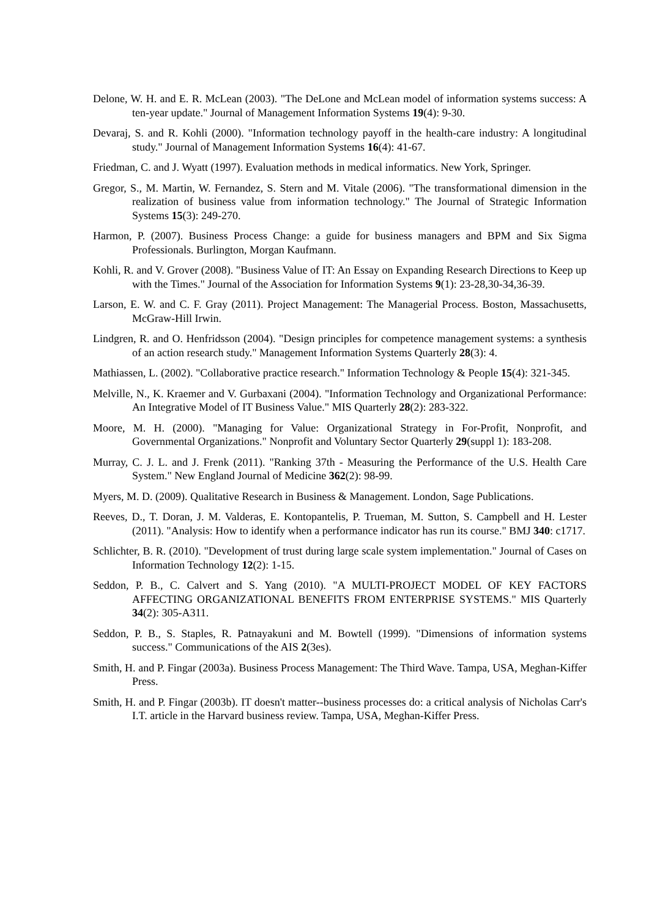Delone, W. H. and E. R. McLean (2003). "The DeLone and McLean model of information systems success: A ten-year update." Journal of Management Information Systems 19(4): 9-30.
Devaraj, S. and R. Kohli (2000). "Information technology payoff in the health-care industry: A longitudinal study." Journal of Management Information Systems 16(4): 41-67.
Friedman, C. and J. Wyatt (1997). Evaluation methods in medical informatics. New York, Springer.
Gregor, S., M. Martin, W. Fernandez, S. Stern and M. Vitale (2006). "The transformational dimension in the realization of business value from information technology." The Journal of Strategic Information Systems 15(3): 249-270.
Harmon, P. (2007). Business Process Change: a guide for business managers and BPM and Six Sigma Professionals. Burlington, Morgan Kaufmann.
Kohli, R. and V. Grover (2008). "Business Value of IT: An Essay on Expanding Research Directions to Keep up with the Times." Journal of the Association for Information Systems 9(1): 23-28,30-34,36-39.
Larson, E. W. and C. F. Gray (2011). Project Management: The Managerial Process. Boston, Massachusetts, McGraw-Hill Irwin.
Lindgren, R. and O. Henfridsson (2004). "Design principles for competence management systems: a synthesis of an action research study." Management Information Systems Quarterly 28(3): 4.
Mathiassen, L. (2002). "Collaborative practice research." Information Technology & People 15(4): 321-345.
Melville, N., K. Kraemer and V. Gurbaxani (2004). "Information Technology and Organizational Performance: An Integrative Model of IT Business Value." MIS Quarterly 28(2): 283-322.
Moore, M. H. (2000). "Managing for Value: Organizational Strategy in For-Profit, Nonprofit, and Governmental Organizations." Nonprofit and Voluntary Sector Quarterly 29(suppl 1): 183-208.
Murray, C. J. L. and J. Frenk (2011). "Ranking 37th - Measuring the Performance of the U.S. Health Care System." New England Journal of Medicine 362(2): 98-99.
Myers, M. D. (2009). Qualitative Research in Business & Management. London, Sage Publications.
Reeves, D., T. Doran, J. M. Valderas, E. Kontopantelis, P. Trueman, M. Sutton, S. Campbell and H. Lester (2011). "Analysis: How to identify when a performance indicator has run its course." BMJ 340: c1717.
Schlichter, B. R. (2010). "Development of trust during large scale system implementation." Journal of Cases on Information Technology 12(2): 1-15.
Seddon, P. B., C. Calvert and S. Yang (2010). "A MULTI-PROJECT MODEL OF KEY FACTORS AFFECTING ORGANIZATIONAL BENEFITS FROM ENTERPRISE SYSTEMS." MIS Quarterly 34(2): 305-A311.
Seddon, P. B., S. Staples, R. Patnayakuni and M. Bowtell (1999). "Dimensions of information systems success." Communications of the AIS 2(3es).
Smith, H. and P. Fingar (2003a). Business Process Management: The Third Wave. Tampa, USA, Meghan-Kiffer Press.
Smith, H. and P. Fingar (2003b). IT doesn't matter--business processes do: a critical analysis of Nicholas Carr's I.T. article in the Harvard business review. Tampa, USA, Meghan-Kiffer Press.